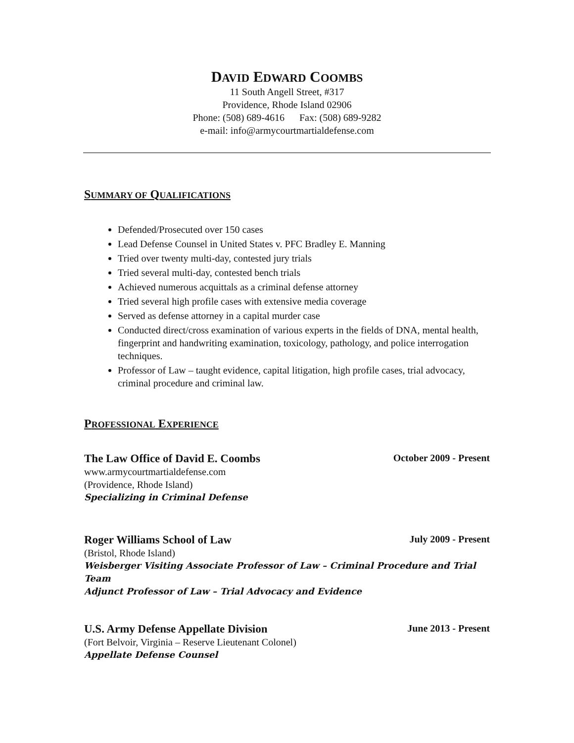DAVID EDWARD COOMBS
11 South Angell Street, #317
Providence, Rhode Island 02906
Phone: (508) 689-4616 Fax: (508) 689-9282
e-mail: info@armycourtmartialdefense.com
SUMMARY OF QUALIFICATIONS
Defended/Prosecuted over 150 cases
Lead Defense Counsel in United States v. PFC Bradley E. Manning
Tried over twenty multi-day, contested jury trials
Tried several multi-day, contested bench trials
Achieved numerous acquittals as a criminal defense attorney
Tried several high profile cases with extensive media coverage
Served as defense attorney in a capital murder case
Conducted direct/cross examination of various experts in the fields of DNA, mental health, fingerprint and handwriting examination, toxicology, pathology, and police interrogation techniques.
Professor of Law – taught evidence, capital litigation, high profile cases, trial advocacy, criminal procedure and criminal law.
PROFESSIONAL EXPERIENCE
The Law Office of David E. Coombs October 2009 - Present
www.armycourtmartialdefense.com
(Providence, Rhode Island)
Specializing in Criminal Defense
Roger Williams School of Law July 2009 - Present
(Bristol, Rhode Island)
Weisberger Visiting Associate Professor of Law – Criminal Procedure and Trial Team
Adjunct Professor of Law – Trial Advocacy and Evidence
U.S. Army Defense Appellate Division June 2013 - Present
(Fort Belvoir, Virginia – Reserve Lieutenant Colonel)
Appellate Defense Counsel